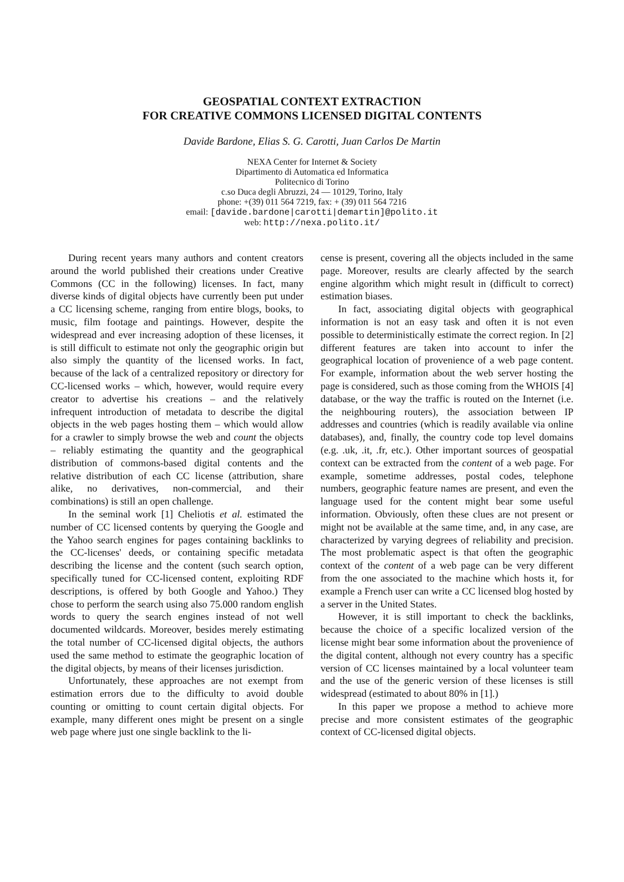GEOSPATIAL CONTEXT EXTRACTION
FOR CREATIVE COMMONS LICENSED DIGITAL CONTENTS
Davide Bardone, Elias S. G. Carotti, Juan Carlos De Martin
NEXA Center for Internet & Society
Dipartimento di Automatica ed Informatica
Politecnico di Torino
c.so Duca degli Abruzzi, 24 — 10129, Torino, Italy
phone: +(39) 011 564 7219, fax: + (39) 011 564 7216
email: [davide.bardone|carotti|demartin]@polito.it
web: http://nexa.polito.it/
During recent years many authors and content creators around the world published their creations under Creative Commons (CC in the following) licenses. In fact, many diverse kinds of digital objects have currently been put under a CC licensing scheme, ranging from entire blogs, books, to music, film footage and paintings. However, despite the widespread and ever increasing adoption of these licenses, it is still difficult to estimate not only the geographic origin but also simply the quantity of the licensed works. In fact, because of the lack of a centralized repository or directory for CC-licensed works – which, however, would require every creator to advertise his creations – and the relatively infrequent introduction of metadata to describe the digital objects in the web pages hosting them – which would allow for a crawler to simply browse the web and count the objects – reliably estimating the quantity and the geographical distribution of commons-based digital contents and the relative distribution of each CC license (attribution, share alike, no derivatives, non-commercial, and their combinations) is still an open challenge.
In the seminal work [1] Cheliotis et al. estimated the number of CC licensed contents by querying the Google and the Yahoo search engines for pages containing backlinks to the CC-licenses' deeds, or containing specific metadata describing the license and the content (such search option, specifically tuned for CC-licensed content, exploiting RDF descriptions, is offered by both Google and Yahoo.) They chose to perform the search using also 75.000 random english words to query the search engines instead of not well documented wildcards. Moreover, besides merely estimating the total number of CC-licensed digital objects, the authors used the same method to estimate the geographic location of the digital objects, by means of their licenses jurisdiction.
Unfortunately, these approaches are not exempt from estimation errors due to the difficulty to avoid double counting or omitting to count certain digital objects. For example, many different ones might be present on a single web page where just one single backlink to the li-
cense is present, covering all the objects included in the same page. Moreover, results are clearly affected by the search engine algorithm which might result in (difficult to correct) estimation biases.
In fact, associating digital objects with geographical information is not an easy task and often it is not even possible to deterministically estimate the correct region. In [2] different features are taken into account to infer the geographical location of provenience of a web page content. For example, information about the web server hosting the page is considered, such as those coming from the WHOIS [4] database, or the way the traffic is routed on the Internet (i.e. the neighbouring routers), the association between IP addresses and countries (which is readily available via online databases), and, finally, the country code top level domains (e.g. .uk, .it, .fr, etc.). Other important sources of geospatial context can be extracted from the content of a web page. For example, sometime addresses, postal codes, telephone numbers, geographic feature names are present, and even the language used for the content might bear some useful information. Obviously, often these clues are not present or might not be available at the same time, and, in any case, are characterized by varying degrees of reliability and precision. The most problematic aspect is that often the geographic context of the content of a web page can be very different from the one associated to the machine which hosts it, for example a French user can write a CC licensed blog hosted by a server in the United States.
However, it is still important to check the backlinks, because the choice of a specific localized version of the license might bear some information about the provenience of the digital content, although not every country has a specific version of CC licenses maintained by a local volunteer team and the use of the generic version of these licenses is still widespread (estimated to about 80% in [1].)
In this paper we propose a method to achieve more precise and more consistent estimates of the geographic context of CC-licensed digital objects.